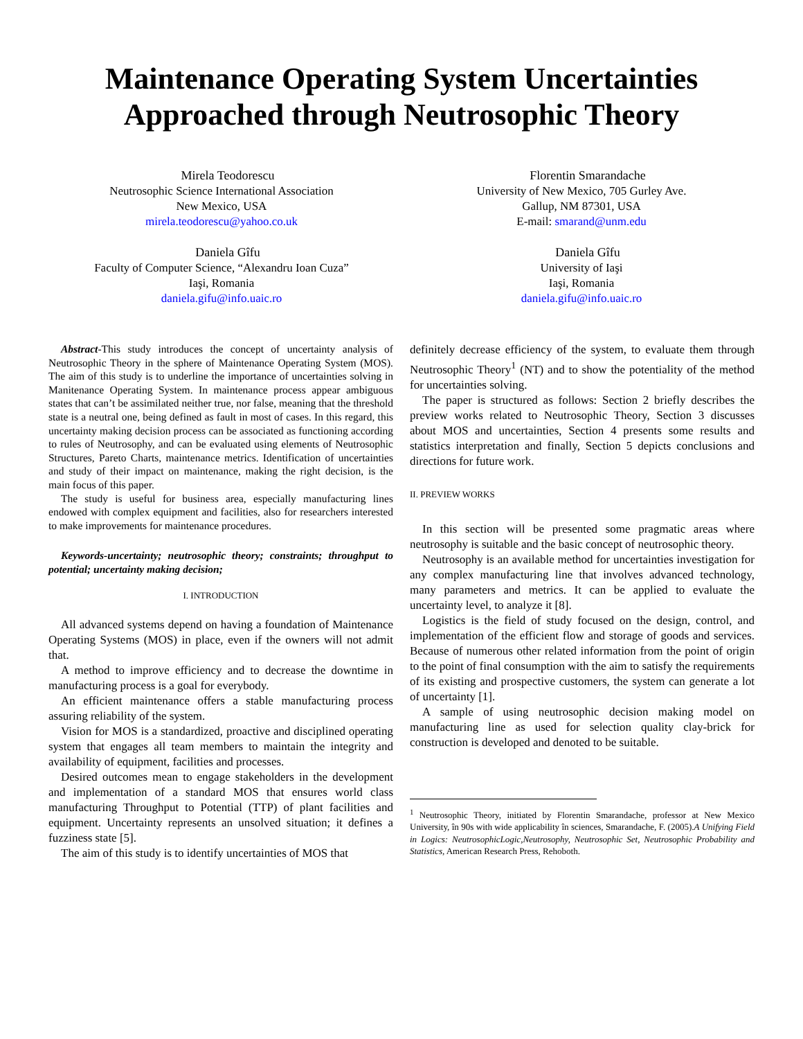Maintenance Operating System Uncertainties
Approached through Neutrosophic Theory
Mirela Teodorescu
Neutrosophic Science International Association
New Mexico, USA
mirela.teodorescu@yahoo.co.uk
Daniela Gîfu
Faculty of Computer Science, “Alexandru Ioan Cuza”
Iaşi, Romania
daniela.gifu@info.uaic.ro
Florentin Smarandache
University of New Mexico, 705 Gurley Ave.
Gallup, NM 87301, USA
E-mail: smarand@unm.edu
Daniela Gîfu
University of Iaşi
Iaşi, Romania
daniela.gifu@info.uaic.ro
Abstract-This study introduces the concept of uncertainty analysis of Neutrosophic Theory in the sphere of Maintenance Operating System (MOS). The aim of this study is to underline the importance of uncertainties solving in Manitenance Operating System. In maintenance process appear ambiguous states that can’t be assimilated neither true, nor false, meaning that the threshold state is a neutral one, being defined as fault in most of cases. In this regard, this uncertainty making decision process can be associated as functioning according to rules of Neutrosophy, and can be evaluated using elements of Neutrosophic Structures, Pareto Charts, maintenance metrics. Identification of uncertainties and study of their impact on maintenance, making the right decision, is the main focus of this paper.
The study is useful for business area, especially manufacturing lines endowed with complex equipment and facilities, also for researchers interested to make improvements for maintenance procedures.
Keywords-uncertainty; neutrosophic theory; constraints; throughput to potential; uncertainty making decision;
I. INTRODUCTION
All advanced systems depend on having a foundation of Maintenance Operating Systems (MOS) in place, even if the owners will not admit that.
A method to improve efficiency and to decrease the downtime in manufacturing process is a goal for everybody.
An efficient maintenance offers a stable manufacturing process assuring reliability of the system.
Vision for MOS is a standardized, proactive and disciplined operating system that engages all team members to maintain the integrity and availability of equipment, facilities and processes.
Desired outcomes mean to engage stakeholders in the development and implementation of a standard MOS that ensures world class manufacturing Throughput to Potential (TTP) of plant facilities and equipment. Uncertainty represents an unsolved situation; it defines a fuzziness state [5].
The aim of this study is to identify uncertainties of MOS that
definitely decrease efficiency of the system, to evaluate them through Neutrosophic Theory<sup>1</sup> (NT) and to show the potentiality of the method for uncertainties solving.
The paper is structured as follows: Section 2 briefly describes the preview works related to Neutrosophic Theory, Section 3 discusses about MOS and uncertainties, Section 4 presents some results and statistics interpretation and finally, Section 5 depicts conclusions and directions for future work.
II. PREVIEW WORKS
In this section will be presented some pragmatic areas where neutrosophy is suitable and the basic concept of neutrosophic theory.
Neutrosophy is an available method for uncertainties investigation for any complex manufacturing line that involves advanced technology, many parameters and metrics. It can be applied to evaluate the uncertainty level, to analyze it [8].
Logistics is the field of study focused on the design, control, and implementation of the efficient flow and storage of goods and services. Because of numerous other related information from the point of origin to the point of final consumption with the aim to satisfy the requirements of its existing and prospective customers, the system can generate a lot of uncertainty [1].
A sample of using neutrosophic decision making model on manufacturing line as used for selection quality clay-brick for construction is developed and denoted to be suitable.
<sup>1</sup> Neutrosophic Theory, initiated by Florentin Smarandache, professor at New Mexico University, în 90s with wide applicability în sciences, Smarandache, F. (2005).A Unifying Field in Logics: NeutrosophicLogic,Neutrosophy, Neutrosophic Set, Neutrosophic Probability and Statistics, American Research Press, Rehoboth.